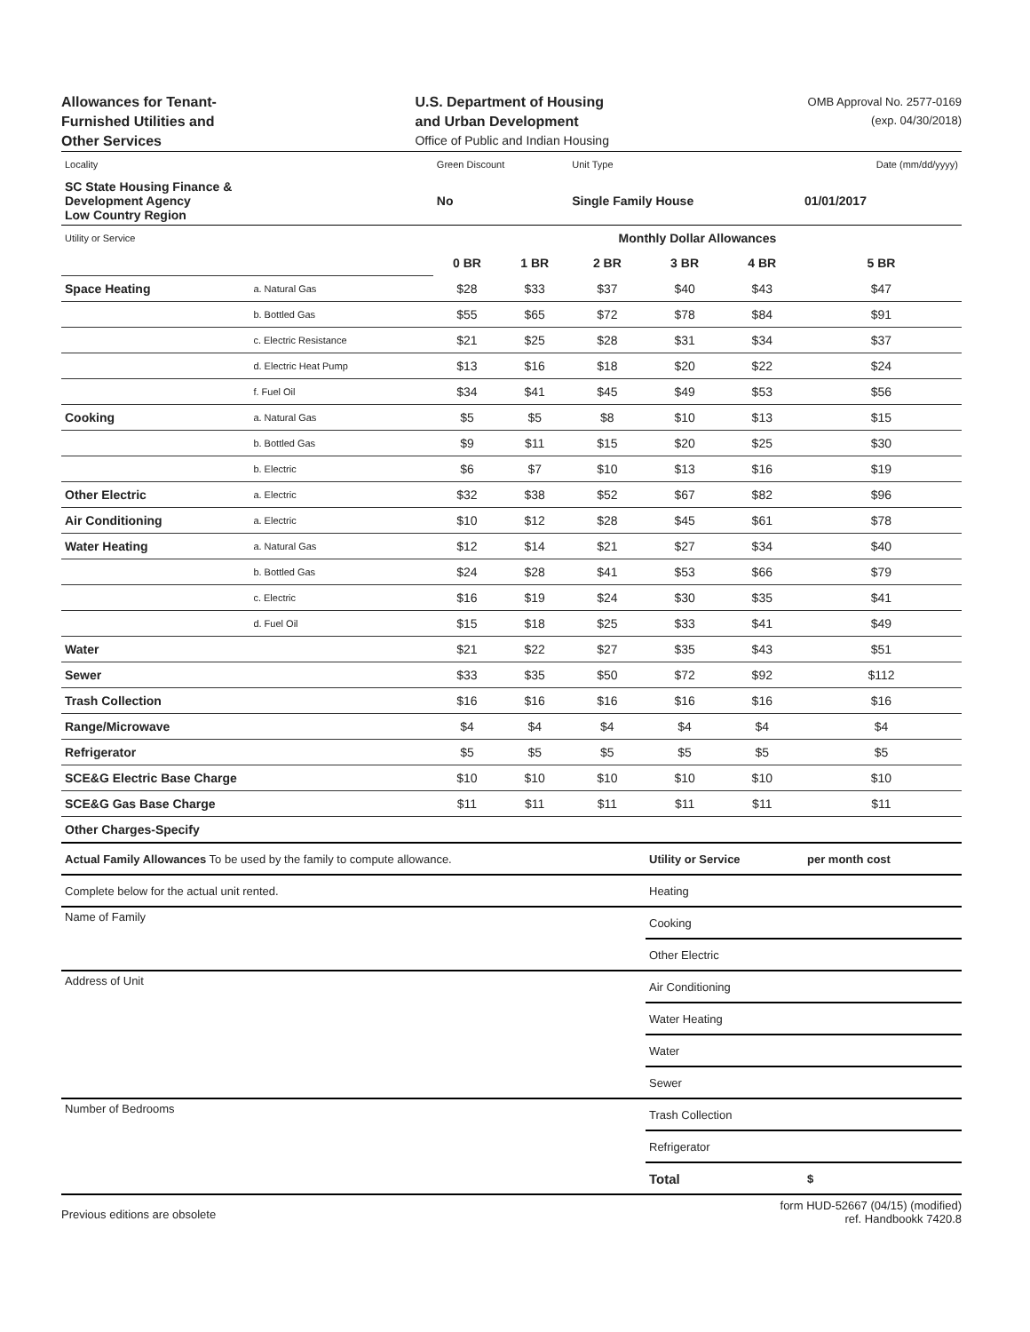Allowances for Tenant-
Furnished Utilities and
Other Services
U.S. Department of Housing
and Urban Development
Office of Public and Indian Housing
OMB Approval No. 2577-0169
(exp. 04/30/2018)
| Locality | | Green Discount | | Unit Type | | | Date (mm/dd/yyyy) |
| SC State Housing Finance & Development Agency Low Country Region | | No | | Single Family House | | | 01/01/2017 |
| Utility or Service | | Monthly Dollar Allowances | | | | | |
| | | 0 BR | 1 BR | 2 BR | 3 BR | 4 BR | 5 BR |
| Space Heating | a. Natural Gas | $28 | $33 | $37 | $40 | $43 | $47 |
| | b. Bottled Gas | $55 | $65 | $72 | $78 | $84 | $91 |
| | c. Electric Resistance | $21 | $25 | $28 | $31 | $34 | $37 |
| | d. Electric Heat Pump | $13 | $16 | $18 | $20 | $22 | $24 |
| | f. Fuel Oil | $34 | $41 | $45 | $49 | $53 | $56 |
| Cooking | a. Natural Gas | $5 | $5 | $8 | $10 | $13 | $15 |
| | b. Bottled Gas | $9 | $11 | $15 | $20 | $25 | $30 |
| | b. Electric | $6 | $7 | $10 | $13 | $16 | $19 |
| Other Electric | a. Electric | $32 | $38 | $52 | $67 | $82 | $96 |
| Air Conditioning | a. Electric | $10 | $12 | $28 | $45 | $61 | $78 |
| Water Heating | a. Natural Gas | $12 | $14 | $21 | $27 | $34 | $40 |
| | b. Bottled Gas | $24 | $28 | $41 | $53 | $66 | $79 |
| | c. Electric | $16 | $19 | $24 | $30 | $35 | $41 |
| | d. Fuel Oil | $15 | $18 | $25 | $33 | $41 | $49 |
| Water | | $21 | $22 | $27 | $35 | $43 | $51 |
| Sewer | | $33 | $35 | $50 | $72 | $92 | $112 |
| Trash Collection | | $16 | $16 | $16 | $16 | $16 | $16 |
| Range/Microwave | | $4 | $4 | $4 | $4 | $4 | $4 |
| Refrigerator | | $5 | $5 | $5 | $5 | $5 | $5 |
| SCE&G Electric Base Charge | | $10 | $10 | $10 | $10 | $10 | $10 |
| SCE&G Gas Base Charge | | $11 | $11 | $11 | $11 | $11 | $11 |
| Other Charges-Specify | | | | | | | |
| Actual Family Allowances To be used by the family to compute allowance. | Utility or Service | per month cost |
| Complete below for the actual unit rented. | Heating | |
| Name of Family | Cooking | |
| | Other Electric | |
| Address of Unit | Air Conditioning | |
| | Water Heating | |
| | Water | |
| | Sewer | |
| Number of Bedrooms | Trash Collection | |
| | Refrigerator | |
| | Total | $ |
Previous editions are obsolete
form HUD-52667 (04/15) (modified)
ref. Handbookk 7420.8